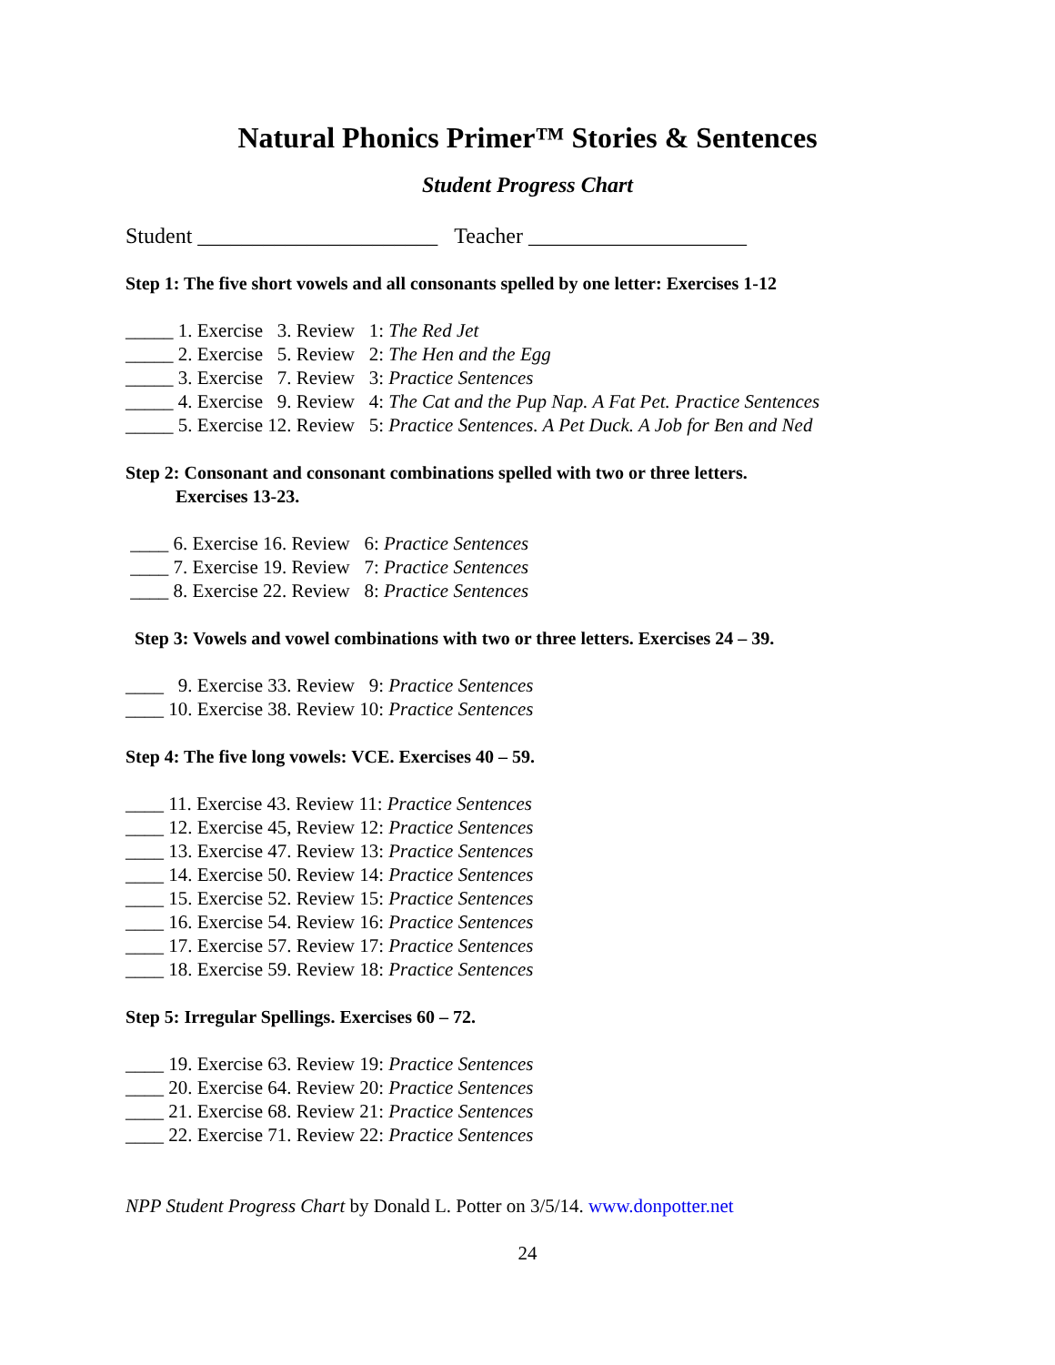Natural Phonics Primer™ Stories & Sentences
Student Progress Chart
Student ______________________ Teacher ____________________
Step 1: The five short vowels and all consonants spelled by one letter: Exercises 1-12
_____ 1. Exercise 3. Review 1: The Red Jet
_____ 2. Exercise 5. Review 2: The Hen and the Egg
_____ 3. Exercise 7. Review 3: Practice Sentences
_____ 4. Exercise 9. Review 4: The Cat and the Pup Nap. A Fat Pet. Practice Sentences
_____ 5. Exercise 12. Review 5: Practice Sentences. A Pet Duck. A Job for Ben and Ned
Step 2: Consonant and consonant combinations spelled with two or three letters.
Exercises 13-23.
____ 6. Exercise 16. Review 6: Practice Sentences
____ 7. Exercise 19. Review 7: Practice Sentences
____ 8. Exercise 22. Review 8: Practice Sentences
Step 3: Vowels and vowel combinations with two or three letters. Exercises 24 – 39.
____ 9. Exercise 33. Review 9: Practice Sentences
____ 10. Exercise 38. Review 10: Practice Sentences
Step 4: The five long vowels: VCE. Exercises 40 – 59.
____ 11. Exercise 43. Review 11: Practice Sentences
____ 12. Exercise 45, Review 12: Practice Sentences
____ 13. Exercise 47. Review 13: Practice Sentences
____ 14. Exercise 50. Review 14: Practice Sentences
____ 15. Exercise 52. Review 15: Practice Sentences
____ 16. Exercise 54. Review 16: Practice Sentences
____ 17. Exercise 57. Review 17: Practice Sentences
____ 18. Exercise 59. Review 18: Practice Sentences
Step 5: Irregular Spellings. Exercises 60 – 72.
____ 19. Exercise 63. Review 19: Practice Sentences
____ 20. Exercise 64. Review 20: Practice Sentences
____ 21. Exercise 68. Review 21: Practice Sentences
____ 22. Exercise 71. Review 22: Practice Sentences
NPP Student Progress Chart by Donald L. Potter on 3/5/14. www.donpotter.net
24